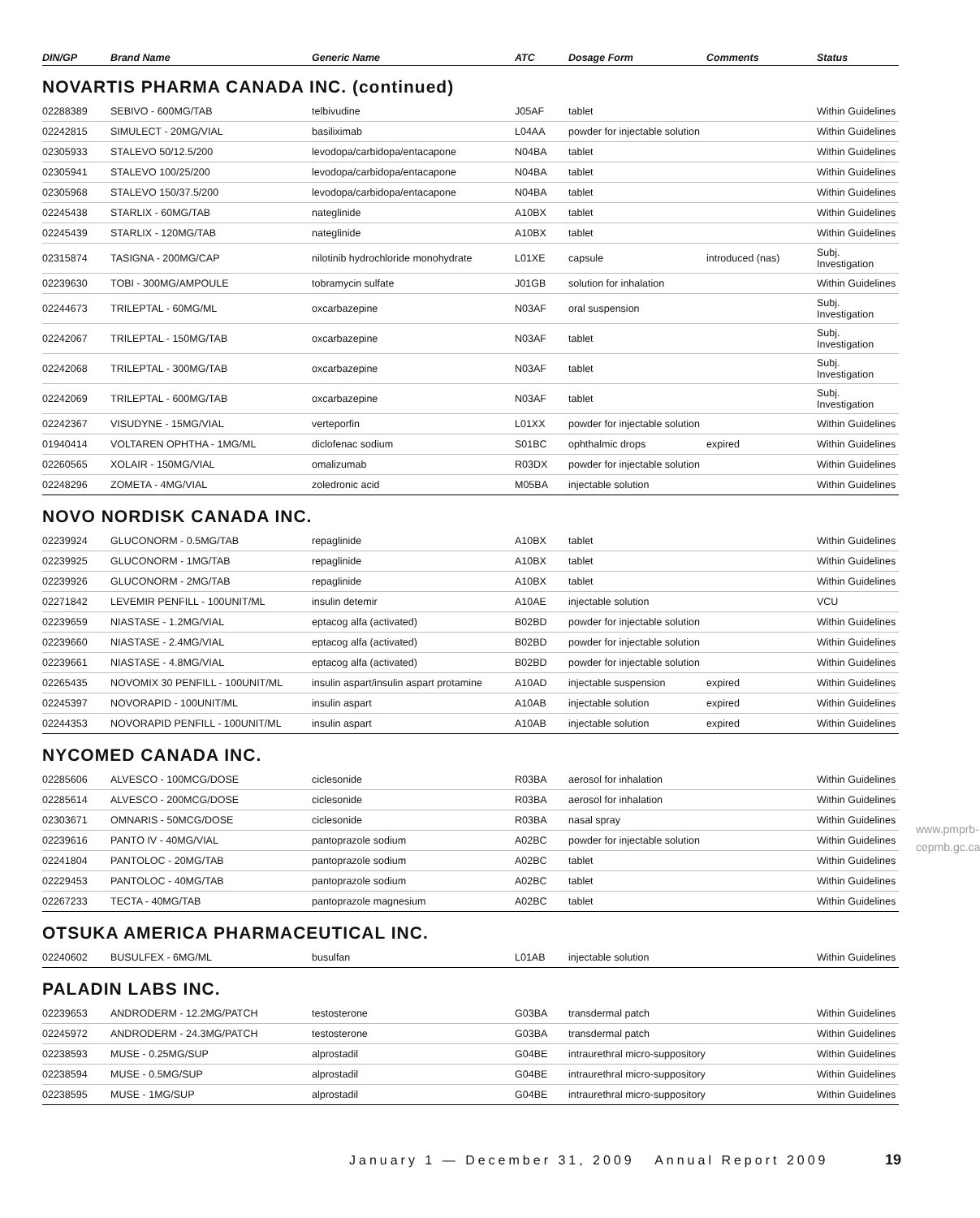| DIN/GP | Brand Name | Generic Name | ATC | Dosage Form | Comments | Status |
| --- | --- | --- | --- | --- | --- | --- |
NOVARTIS PHARMA CANADA INC. (continued)
| 02288389 | SEBIVO - 600MG/TAB | telbivudine | J05AF | tablet | | Within Guidelines |
| 02242815 | SIMULECT - 20MG/VIAL | basiliximab | L04AA | powder for injectable solution | | Within Guidelines |
| 02305933 | STALEVO 50/12.5/200 | levodopa/carbidopa/entacapone | N04BA | tablet | | Within Guidelines |
| 02305941 | STALEVO 100/25/200 | levodopa/carbidopa/entacapone | N04BA | tablet | | Within Guidelines |
| 02305968 | STALEVO 150/37.5/200 | levodopa/carbidopa/entacapone | N04BA | tablet | | Within Guidelines |
| 02245438 | STARLIX - 60MG/TAB | nateglinide | A10BX | tablet | | Within Guidelines |
| 02245439 | STARLIX - 120MG/TAB | nateglinide | A10BX | tablet | | Within Guidelines |
| 02315874 | TASIGNA - 200MG/CAP | nilotinib hydrochloride monohydrate | L01XE | capsule | introduced (nas) | Subj. Investigation |
| 02239630 | TOBI - 300MG/AMPOULE | tobramycin sulfate | J01GB | solution for inhalation | | Within Guidelines |
| 02244673 | TRILEPTAL - 60MG/ML | oxcarbazepine | N03AF | oral suspension | | Subj. Investigation |
| 02242067 | TRILEPTAL - 150MG/TAB | oxcarbazepine | N03AF | tablet | | Subj. Investigation |
| 02242068 | TRILEPTAL - 300MG/TAB | oxcarbazepine | N03AF | tablet | | Subj. Investigation |
| 02242069 | TRILEPTAL - 600MG/TAB | oxcarbazepine | N03AF | tablet | | Subj. Investigation |
| 02242367 | VISUDYNE - 15MG/VIAL | verteporfin | L01XX | powder for injectable solution | | Within Guidelines |
| 01940414 | VOLTAREN OPHTHA - 1MG/ML | diclofenac sodium | S01BC | ophthalmic drops | expired | Within Guidelines |
| 02260565 | XOLAIR - 150MG/VIAL | omalizumab | R03DX | powder for injectable solution | | Within Guidelines |
| 02248296 | ZOMETA - 4MG/VIAL | zoledronic acid | M05BA | injectable solution | | Within Guidelines |
NOVO NORDISK CANADA INC.
| 02239924 | GLUCONORM - 0.5MG/TAB | repaglinide | A10BX | tablet | | Within Guidelines |
| 02239925 | GLUCONORM - 1MG/TAB | repaglinide | A10BX | tablet | | Within Guidelines |
| 02239926 | GLUCONORM - 2MG/TAB | repaglinide | A10BX | tablet | | Within Guidelines |
| 02271842 | LEVEMIR PENFILL - 100UNIT/ML | insulin detemir | A10AE | injectable solution | | VCU |
| 02239659 | NIASTASE - 1.2MG/VIAL | eptacog alfa (activated) | B02BD | powder for injectable solution | | Within Guidelines |
| 02239660 | NIASTASE - 2.4MG/VIAL | eptacog alfa (activated) | B02BD | powder for injectable solution | | Within Guidelines |
| 02239661 | NIASTASE - 4.8MG/VIAL | eptacog alfa (activated) | B02BD | powder for injectable solution | | Within Guidelines |
| 02265435 | NOVOMIX 30 PENFILL - 100UNIT/ML | insulin aspart/insulin aspart protamine | A10AD | injectable suspension | expired | Within Guidelines |
| 02245397 | NOVORAPID - 100UNIT/ML | insulin aspart | A10AB | injectable solution | expired | Within Guidelines |
| 02244353 | NOVORAPID PENFILL - 100UNIT/ML | insulin aspart | A10AB | injectable solution | expired | Within Guidelines |
NYCOMED CANADA INC.
| 02285606 | ALVESCO - 100MCG/DOSE | ciclesonide | R03BA | aerosol for inhalation | | Within Guidelines |
| 02285614 | ALVESCO - 200MCG/DOSE | ciclesonide | R03BA | aerosol for inhalation | | Within Guidelines |
| 02303671 | OMNARIS - 50MCG/DOSE | ciclesonide | R03BA | nasal spray | | Within Guidelines |
| 02239616 | PANTO IV - 40MG/VIAL | pantoprazole sodium | A02BC | powder for injectable solution | | Within Guidelines |
| 02241804 | PANTOLOC - 20MG/TAB | pantoprazole sodium | A02BC | tablet | | Within Guidelines |
| 02229453 | PANTOLOC - 40MG/TAB | pantoprazole sodium | A02BC | tablet | | Within Guidelines |
| 02267233 | TECTA - 40MG/TAB | pantoprazole magnesium | A02BC | tablet | | Within Guidelines |
OTSUKA AMERICA PHARMACEUTICAL INC.
| 02240602 | BUSULFEX - 6MG/ML | busulfan | L01AB | injectable solution | | Within Guidelines |
PALADIN LABS INC.
| 02239653 | ANDRODERM - 12.2MG/PATCH | testosterone | G03BA | transdermal patch | | Within Guidelines |
| 02245972 | ANDRODERM - 24.3MG/PATCH | testosterone | G03BA | transdermal patch | | Within Guidelines |
| 02238593 | MUSE - 0.25MG/SUP | alprostadil | G04BE | intraurethral micro-suppository | | Within Guidelines |
| 02238594 | MUSE - 0.5MG/SUP | alprostadil | G04BE | intraurethral micro-suppository | | Within Guidelines |
| 02238595 | MUSE - 1MG/SUP | alprostadil | G04BE | intraurethral micro-suppository | | Within Guidelines |
www.pmprb-cepmb.gc.ca
January 1 — December 31, 2009 Annual Report 2009
19